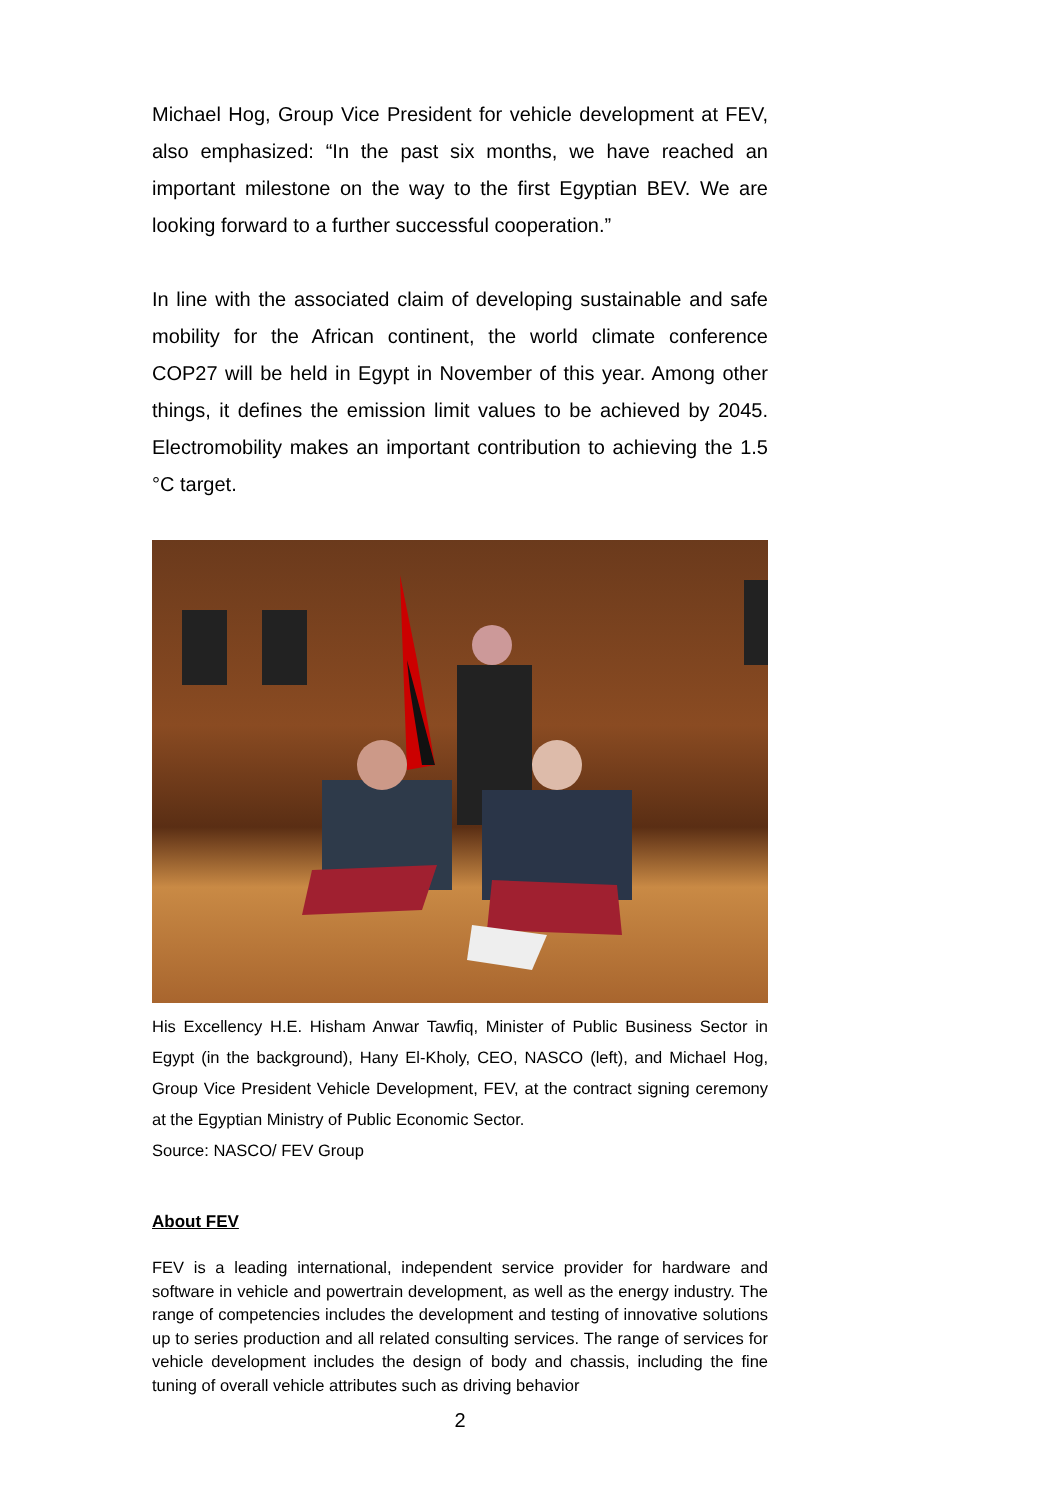Michael Hog, Group Vice President for vehicle development at FEV, also emphasized: “In the past six months, we have reached an important milestone on the way to the first Egyptian BEV. We are looking forward to a further successful cooperation.”
In line with the associated claim of developing sustainable and safe mobility for the African continent, the world climate conference COP27 will be held in Egypt in November of this year. Among other things, it defines the emission limit values to be achieved by 2045. Electromobility makes an important contribution to achieving the 1.5 °C target.
His Excellency H.E. Hisham Anwar Tawfiq, Minister of Public Business Sector in Egypt (in the background), Hany El-Kholy, CEO, NASCO (left), and Michael Hog, Group Vice President Vehicle Development, FEV, at the contract signing ceremony at the Egyptian Ministry of Public Economic Sector.
Source: NASCO/ FEV Group
About FEV
FEV is a leading international, independent service provider for hardware and software in vehicle and powertrain development, as well as the energy industry. The range of competencies includes the development and testing of innovative solutions up to series production and all related consulting services. The range of services for vehicle development includes the design of body and chassis, including the fine tuning of overall vehicle attributes such as driving behavior
2